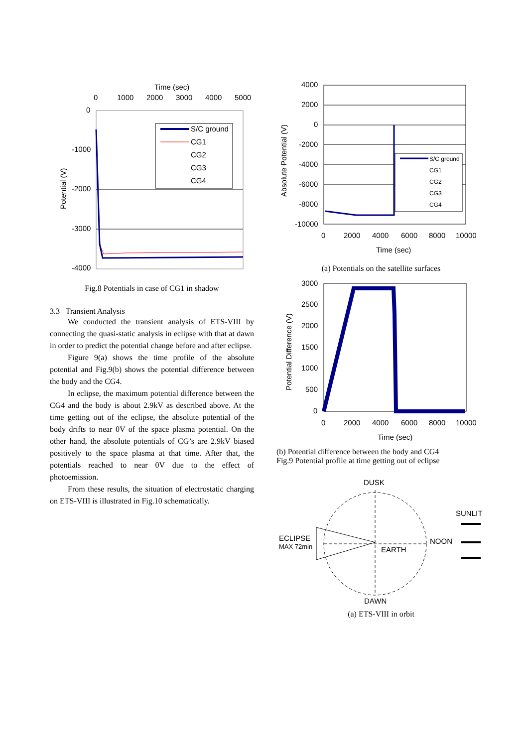Time (sec)
0
1000
2000
3000
4000
5000
0
-1000
-2000
-3000
-4000
Potential (V)
S/C ground
CG1
CG2
CG3
CG4
Fig.8 Potentials in case of CG1 in shadow
3.3 Transient Analysis
We conducted the transient analysis of ETS-VIII by connecting the quasi-static analysis in eclipse with that at dawn in order to predict the potential change before and after eclipse.
Figure 9(a) shows the time profile of the absolute potential and Fig.9(b) shows the potential difference between the body and the CG4.
In eclipse, the maximum potential difference between the CG4 and the body is about 2.9kV as described above. At the time getting out of the eclipse, the absolute potential of the body drifts to near 0V of the space plasma potential. On the other hand, the absolute potentials of CG’s are 2.9kV biased positively to the space plasma at that time. After that, the potentials reached to near 0V due to the effect of photoemission.
From these results, the situation of electrostatic charging on ETS-VIII is illustrated in Fig.10 schematically.
4000
2000
0
-2000
-4000
-6000
-8000
-10000
Absolute Potential (V)
S/C ground
CG1
CG2
CG3
CG4
0
2000
4000
6000
8000
10000
Time (sec)
(a) Potentials on the satellite surfaces
3000
2500
2000
1500
1000
500
0
Potential Difference (V)
0
2000
4000
6000
8000
10000
Time (sec)
(b) Potential difference between the body and CG4
Fig.9 Potential profile at time getting out of eclipse
DUSK
SUNLIT
ECLIPSE
MAX 72min
NOON
EARTH
DAWN
(a) ETS-VIII in orbit